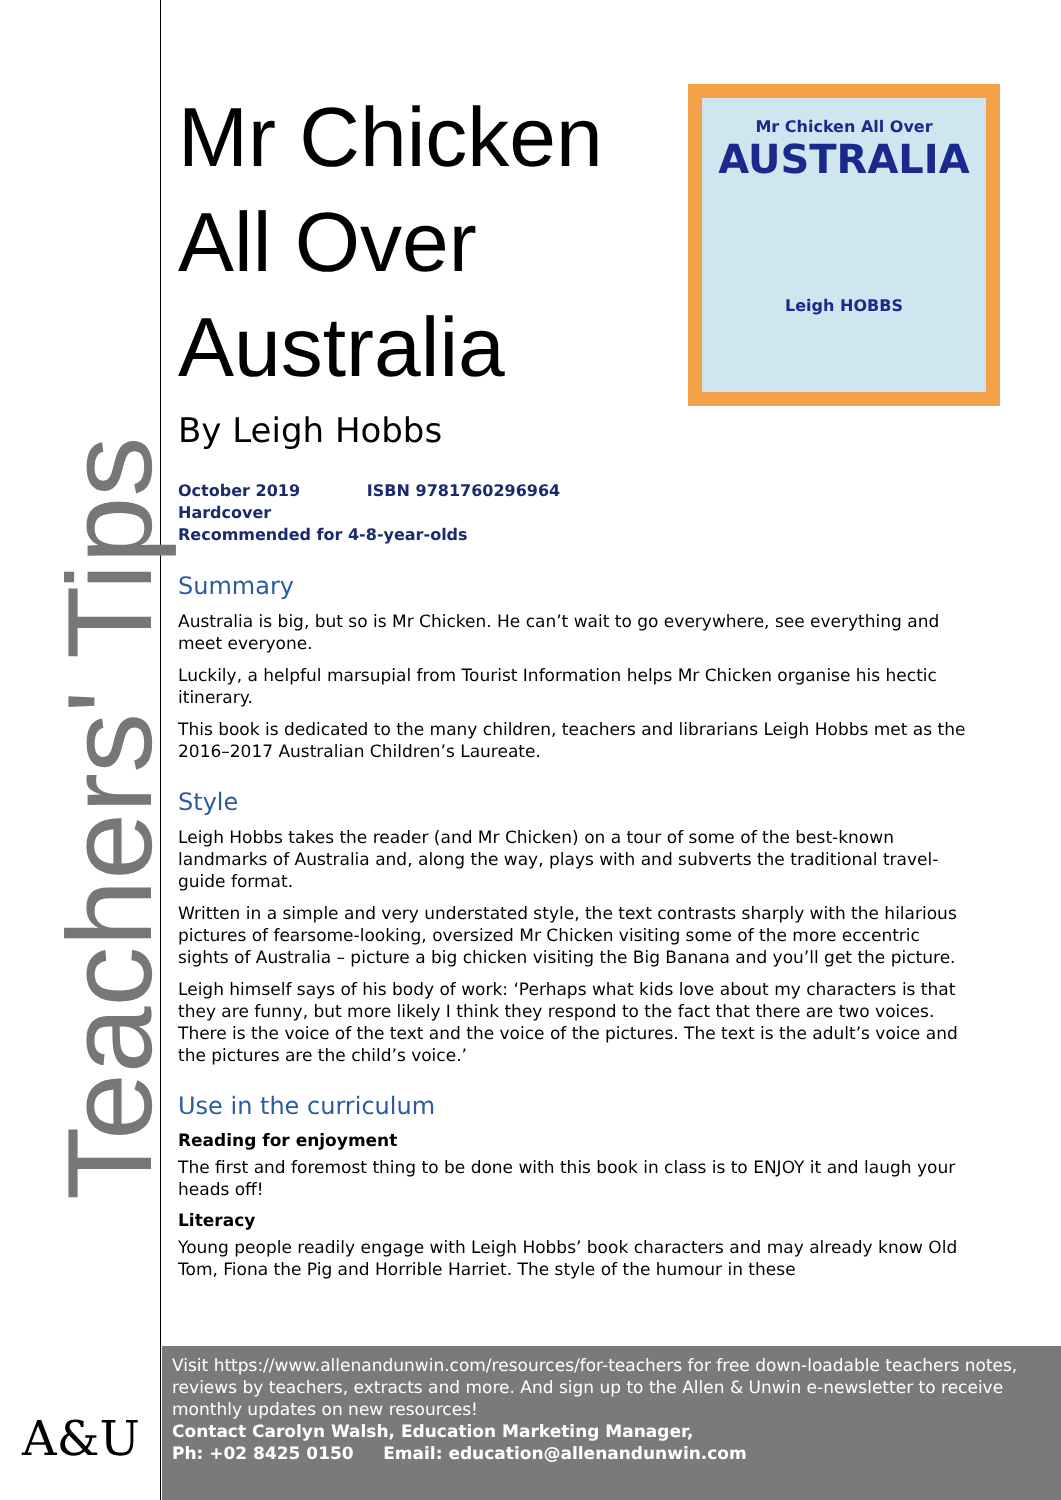Teachers' Tips
A&U
Mr Chicken All Over
AUSTRALIA
Leigh HOBBS
Mr Chicken All Over Australia
By Leigh Hobbs
October 2019 ISBN 9781760296964
Hardcover
Recommended for 4-8-year-olds
Summary
Australia is big, but so is Mr Chicken. He can’t wait to go everywhere, see everything and meet everyone.
Luckily, a helpful marsupial from Tourist Information helps Mr Chicken organise his hectic itinerary.
This book is dedicated to the many children, teachers and librarians Leigh Hobbs met as the 2016–2017 Australian Children’s Laureate.
Style
Leigh Hobbs takes the reader (and Mr Chicken) on a tour of some of the best-known landmarks of Australia and, along the way, plays with and subverts the traditional travel-guide format.
Written in a simple and very understated style, the text contrasts sharply with the hilarious pictures of fearsome-looking, oversized Mr Chicken visiting some of the more eccentric sights of Australia – picture a big chicken visiting the Big Banana and you’ll get the picture.
Leigh himself says of his body of work: ‘Perhaps what kids love about my characters is that they are funny, but more likely I think they respond to the fact that there are two voices. There is the voice of the text and the voice of the pictures. The text is the adult’s voice and the pictures are the child’s voice.’
Use in the curriculum
Reading for enjoyment
The first and foremost thing to be done with this book in class is to ENJOY it and laugh your heads off!
Literacy
Young people readily engage with Leigh Hobbs’ book characters and may already know Old Tom, Fiona the Pig and Horrible Harriet. The style of the humour in these
Visit https://www.allenandunwin.com/resources/for-teachers for free down-loadable teachers notes, reviews by teachers, extracts and more. And sign up to the Allen & Unwin e-newsletter to receive monthly updates on new resources!
Contact Carolyn Walsh, Education Marketing Manager,
Ph: +02 8425 0150 Email: education@allenandunwin.com